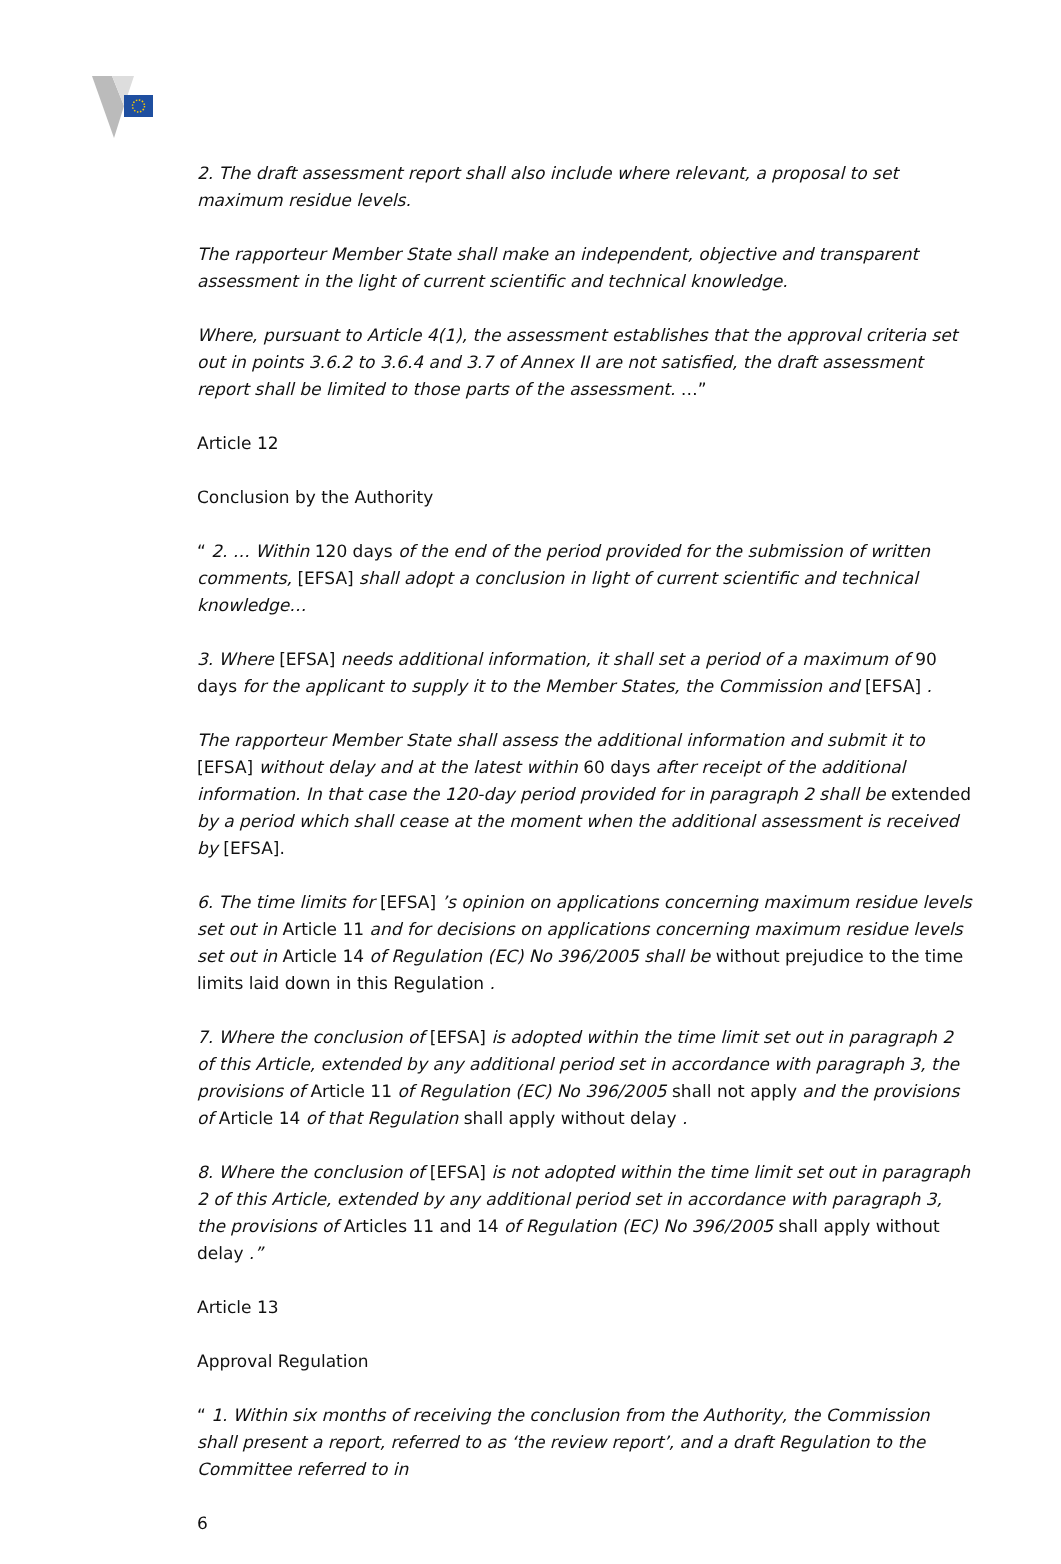2. The draft assessment report shall also include where relevant, a proposal to set maximum residue levels.
The rapporteur Member State shall make an independent, objective and transparent assessment in the light of current scientific and technical knowledge.
Where, pursuant to Article 4(1), the assessment establishes that the approval criteria set out in points 3.6.2 to 3.6.4 and 3.7 of Annex II are not satisfied, the draft assessment report shall be limited to those parts of the assessment. …”
Article 12
Conclusion by the Authority
“ 2. … Within 120 days of the end of the period provided for the submission of written comments, [EFSA] shall adopt a conclusion in light of current scientific and technical knowledge…
3. Where [EFSA] needs additional information, it shall set a period of a maximum of 90 days for the applicant to supply it to the Member States, the Commission and [EFSA] .
The rapporteur Member State shall assess the additional information and submit it to [EFSA] without delay and at the latest within 60 days after receipt of the additional information. In that case the 120-day period provided for in paragraph 2 shall be extended by a period which shall cease at the moment when the additional assessment is received by [EFSA].
6. The time limits for [EFSA] ’s opinion on applications concerning maximum residue levels set out in Article 11 and for decisions on applications concerning maximum residue levels set out in Article 14 of Regulation (EC) No 396/2005 shall be without prejudice to the time limits laid down in this Regulation .
7. Where the conclusion of [EFSA] is adopted within the time limit set out in paragraph 2 of this Article, extended by any additional period set in accordance with paragraph 3, the provisions of Article 11 of Regulation (EC) No 396/2005 shall not apply and the provisions of Article 14 of that Regulation shall apply without delay .
8. Where the conclusion of [EFSA] is not adopted within the time limit set out in paragraph 2 of this Article, extended by any additional period set in accordance with paragraph 3, the provisions of Articles 11 and 14 of Regulation (EC) No 396/2005 shall apply without delay .”
Article 13
Approval Regulation
“ 1. Within six months of receiving the conclusion from the Authority, the Commission shall present a report, referred to as ‘the review report’, and a draft Regulation to the Committee referred to in
6